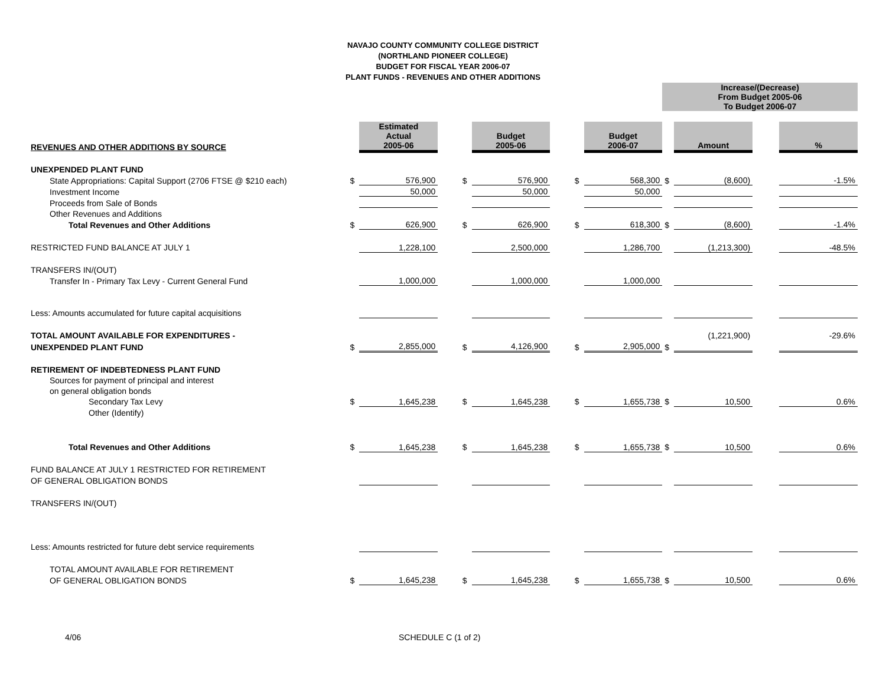NAVAJO COUNTY COMMUNITY COLLEGE DISTRICT
(NORTHLAND PIONEER COLLEGE)
BUDGET FOR FISCAL YEAR 2006-07
PLANT FUNDS - REVENUES AND OTHER ADDITIONS
| | | | | | | | | | Increase/(Decrease) From Budget 2005-06 To Budget 2006-07 | | | | |
| REVENUES AND OTHER ADDITIONS BY SOURCE | | Estimated Actual 2005-06 | | | Budget 2005-06 | | | Budget 2006-07 | | Amount | | | % |
| UNEXPENDED PLANT FUND | | | | | | | | | | | | | |
| State Appropriations: Capital Support (2706 FTSE @ $210 each) | $ | 576,900 | | $ | 576,900 | | $ | 568,300 | $ | (8,600) | | | -1.5% |
| Investment Income | | 50,000 | | | 50,000 | | | 50,000 | | | | | |
| Proceeds from Sale of Bonds | | | | | | | | | | | | | |
| Other Revenues and Additions | | | | | | | | | | | | | |
| Total Revenues and Other Additions | $ | 626,900 | | $ | 626,900 | | $ | 618,300 | $ | (8,600) | | | -1.4% |
| RESTRICTED FUND BALANCE AT JULY 1 | | 1,228,100 | | | 2,500,000 | | | 1,286,700 | | (1,213,300) | | | -48.5% |
| TRANSFERS IN/(OUT) | | | | | | | | | | | | | |
| Transfer In - Primary Tax Levy - Current General Fund | | 1,000,000 | | | 1,000,000 | | | 1,000,000 | | | | | |
| Less: Amounts accumulated for future capital acquisitions | | | | | | | | | | | | | |
| TOTAL AMOUNT AVAILABLE FOR EXPENDITURES - | | | | | | | | | | (1,221,900) | | | -29.6% |
| UNEXPENDED PLANT FUND | $ | 2,855,000 | | $ | 4,126,900 | | $ | 2,905,000 | $ | | | | |
| RETIREMENT OF INDEBTEDNESS PLANT FUND | | | | | | | | | | | | | |
| Sources for payment of principal and interest | | | | | | | | | | | | | |
| on general obligation bonds | | | | | | | | | | | | | |
| Secondary Tax Levy | $ | 1,645,238 | | $ | 1,645,238 | | $ | 1,655,738 | $ | 10,500 | | | 0.6% |
| Other (Identify) | | | | | | | | | | | | | |
| Total Revenues and Other Additions | $ | 1,645,238 | | $ | 1,645,238 | | $ | 1,655,738 | $ | 10,500 | | | 0.6% |
| FUND BALANCE AT JULY 1 RESTRICTED FOR RETIREMENT | | | | | | | | | | | | | |
| OF GENERAL OBLIGATION BONDS | | | | | | | | | | | | | |
| TRANSFERS IN/(OUT) | | | | | | | | | | | | | |
| Less: Amounts restricted for future debt service requirements | | | | | | | | | | | | | |
| TOTAL AMOUNT AVAILABLE FOR RETIREMENT | | | | | | | | | | | | | |
| OF GENERAL OBLIGATION BONDS | $ | 1,645,238 | | $ | 1,645,238 | | $ | 1,655,738 | $ | 10,500 | | | 0.6% |
4/06 SCHEDULE C (1 of 2)